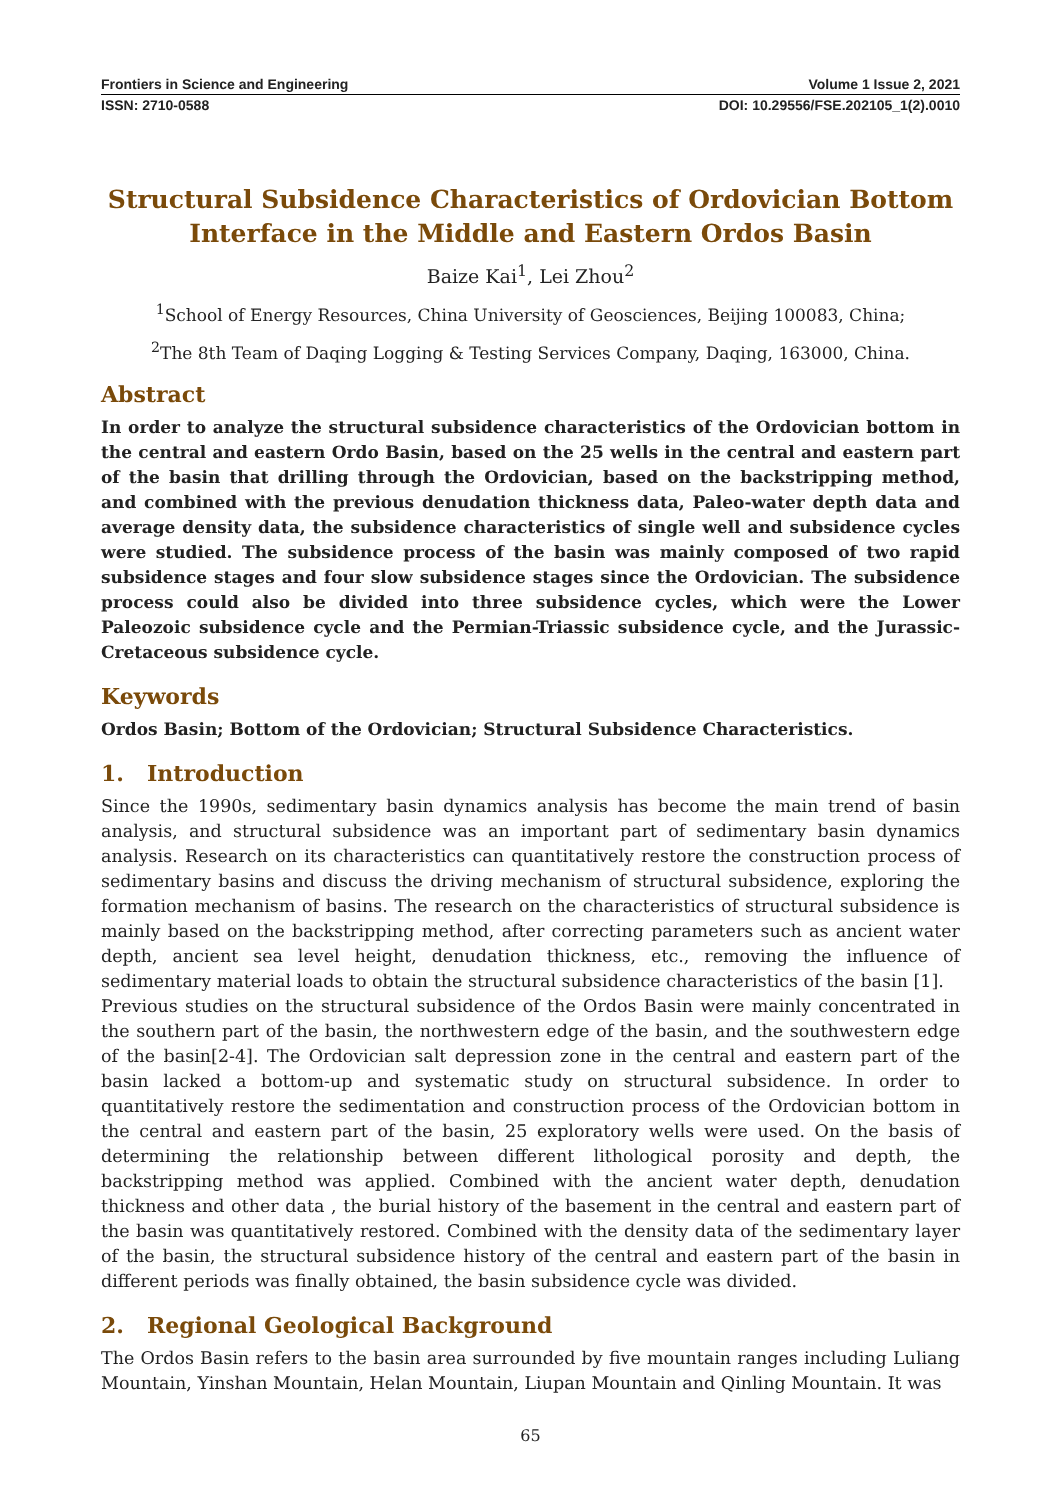Frontiers in Science and Engineering Volume 1 Issue 2, 2021
ISSN: 2710-0588 DOI: 10.29556/FSE.202105_1(2).0010
Structural Subsidence Characteristics of Ordovician Bottom Interface in the Middle and Eastern Ordos Basin
Baize Kai<sup>1</sup>, Lei Zhou<sup>2</sup>
<sup>1</sup> School of Energy Resources, China University of Geosciences, Beijing 100083, China;
<sup>2</sup> The 8th Team of Daqing Logging & Testing Services Company, Daqing, 163000, China.
Abstract
In order to analyze the structural subsidence characteristics of the Ordovician bottom in the central and eastern Ordo Basin, based on the 25 wells in the central and eastern part of the basin that drilling through the Ordovician, based on the backstripping method, and combined with the previous denudation thickness data, Paleo-water depth data and average density data, the subsidence characteristics of single well and subsidence cycles were studied. The subsidence process of the basin was mainly composed of two rapid subsidence stages and four slow subsidence stages since the Ordovician. The subsidence process could also be divided into three subsidence cycles, which were the Lower Paleozoic subsidence cycle and the Permian-Triassic subsidence cycle, and the Jurassic-Cretaceous subsidence cycle.
Keywords
Ordos Basin; Bottom of the Ordovician; Structural Subsidence Characteristics.
1. Introduction
Since the 1990s, sedimentary basin dynamics analysis has become the main trend of basin analysis, and structural subsidence was an important part of sedimentary basin dynamics analysis. Research on its characteristics can quantitatively restore the construction process of sedimentary basins and discuss the driving mechanism of structural subsidence, exploring the formation mechanism of basins. The research on the characteristics of structural subsidence is mainly based on the backstripping method, after correcting parameters such as ancient water depth, ancient sea level height, denudation thickness, etc., removing the influence of sedimentary material loads to obtain the structural subsidence characteristics of the basin [1].
Previous studies on the structural subsidence of the Ordos Basin were mainly concentrated in the southern part of the basin, the northwestern edge of the basin, and the southwestern edge of the basin[2-4]. The Ordovician salt depression zone in the central and eastern part of the basin lacked a bottom-up and systematic study on structural subsidence. In order to quantitatively restore the sedimentation and construction process of the Ordovician bottom in the central and eastern part of the basin, 25 exploratory wells were used. On the basis of determining the relationship between different lithological porosity and depth, the backstripping method was applied. Combined with the ancient water depth, denudation thickness and other data , the burial history of the basement in the central and eastern part of the basin was quantitatively restored. Combined with the density data of the sedimentary layer of the basin, the structural subsidence history of the central and eastern part of the basin in different periods was finally obtained, the basin subsidence cycle was divided.
2. Regional Geological Background
The Ordos Basin refers to the basin area surrounded by five mountain ranges including Luliang Mountain, Yinshan Mountain, Helan Mountain, Liupan Mountain and Qinling Mountain. It was
65